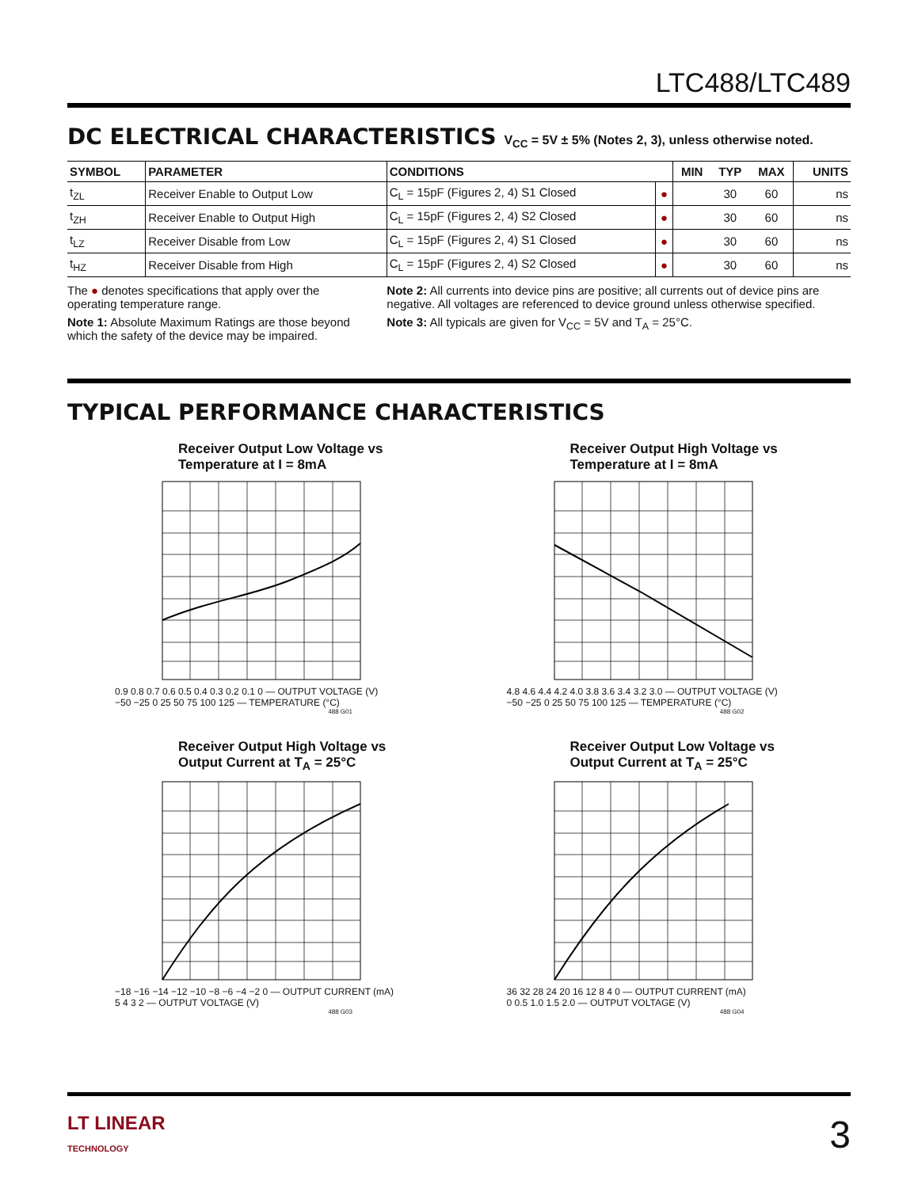LTC488/LTC489
DC ELECTRICAL CHARACTERISTICS V<sub>CC</sub> = 5V ± 5% (Notes 2, 3), unless otherwise noted.
| SYMBOL | PARAMETER | CONDITIONS | | MIN | TYP | MAX | UNITS |
| --- | --- | --- | --- | --- | --- | --- | --- |
| t<sub>ZL</sub> | Receiver Enable to Output Low | C<sub>L</sub> = 15pF (Figures 2, 4) S1 Closed | ● | | 30 | 60 | ns |
| t<sub>ZH</sub> | Receiver Enable to Output High | C<sub>L</sub> = 15pF (Figures 2, 4) S2 Closed | ● | | 30 | 60 | ns |
| t<sub>LZ</sub> | Receiver Disable from Low | C<sub>L</sub> = 15pF (Figures 2, 4) S1 Closed | ● | | 30 | 60 | ns |
| t<sub>HZ</sub> | Receiver Disable from High | C<sub>L</sub> = 15pF (Figures 2, 4) S2 Closed | ● | | 30 | 60 | ns |
The ● denotes specifications that apply over the operating temperature range.
Note 1: Absolute Maximum Ratings are those beyond which the safety of the device may be impaired.
Note 2: All currents into device pins are positive; all currents out of device pins are negative. All voltages are referenced to device ground unless otherwise specified.
Note 3: All typicals are given for V<sub>CC</sub> = 5V and T<sub>A</sub> = 25°C.
TYPICAL PERFORMANCE CHARACTERISTICS
Receiver Output Low Voltage vs
Temperature at I = 8mA
0.9 0.8 0.7 0.6 0.5 0.4 0.3 0.2 0.1 0 — OUTPUT VOLTAGE (V)
−50 −25 0 25 50 75 100 125 — TEMPERATURE (°C)
488 G01
Receiver Output High Voltage vs
Temperature at I = 8mA
4.8 4.6 4.4 4.2 4.0 3.8 3.6 3.4 3.2 3.0 — OUTPUT VOLTAGE (V)
−50 −25 0 25 50 75 100 125 — TEMPERATURE (°C)
488 G02
Receiver Output High Voltage vs
Output Current at T<sub>A</sub> = 25°C
−18 −16 −14 −12 −10 −8 −6 −4 −2 0 — OUTPUT CURRENT (mA)
5 4 3 2 — OUTPUT VOLTAGE (V)
488 G03
Receiver Output Low Voltage vs
Output Current at T<sub>A</sub> = 25°C
36 32 28 24 20 16 12 8 4 0 — OUTPUT CURRENT (mA)
0 0.5 1.0 1.5 2.0 — OUTPUT VOLTAGE (V)
488 G04
LT LINEAR
TECHNOLOGY
3